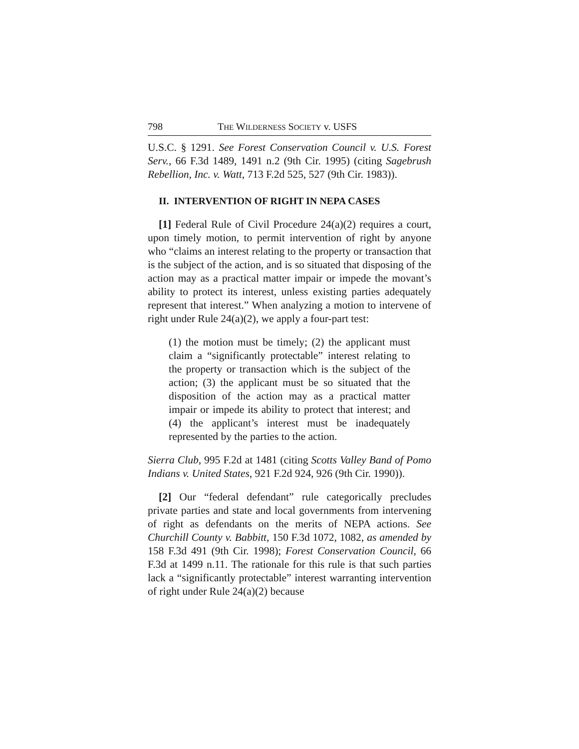798 THE WILDERNESS SOCIETY v. USFS
U.S.C. § 1291. See Forest Conservation Council v. U.S. Forest Serv., 66 F.3d 1489, 1491 n.2 (9th Cir. 1995) (citing Sagebrush Rebellion, Inc. v. Watt, 713 F.2d 525, 527 (9th Cir. 1983)).
II. INTERVENTION OF RIGHT IN NEPA CASES
[1] Federal Rule of Civil Procedure 24(a)(2) requires a court, upon timely motion, to permit intervention of right by anyone who “claims an interest relating to the property or transaction that is the subject of the action, and is so situated that disposing of the action may as a practical matter impair or impede the movant’s ability to protect its interest, unless existing parties adequately represent that interest.” When analyzing a motion to intervene of right under Rule 24(a)(2), we apply a four-part test:
(1) the motion must be timely; (2) the applicant must claim a “significantly protectable” interest relating to the property or transaction which is the subject of the action; (3) the applicant must be so situated that the disposition of the action may as a practical matter impair or impede its ability to protect that interest; and (4) the applicant’s interest must be inadequately represented by the parties to the action.
Sierra Club, 995 F.2d at 1481 (citing Scotts Valley Band of Pomo Indians v. United States, 921 F.2d 924, 926 (9th Cir. 1990)).
[2] Our “federal defendant” rule categorically precludes private parties and state and local governments from intervening of right as defendants on the merits of NEPA actions. See Churchill County v. Babbitt, 150 F.3d 1072, 1082, as amended by 158 F.3d 491 (9th Cir. 1998); Forest Conservation Council, 66 F.3d at 1499 n.11. The rationale for this rule is that such parties lack a “significantly protectable” interest warranting intervention of right under Rule 24(a)(2) because